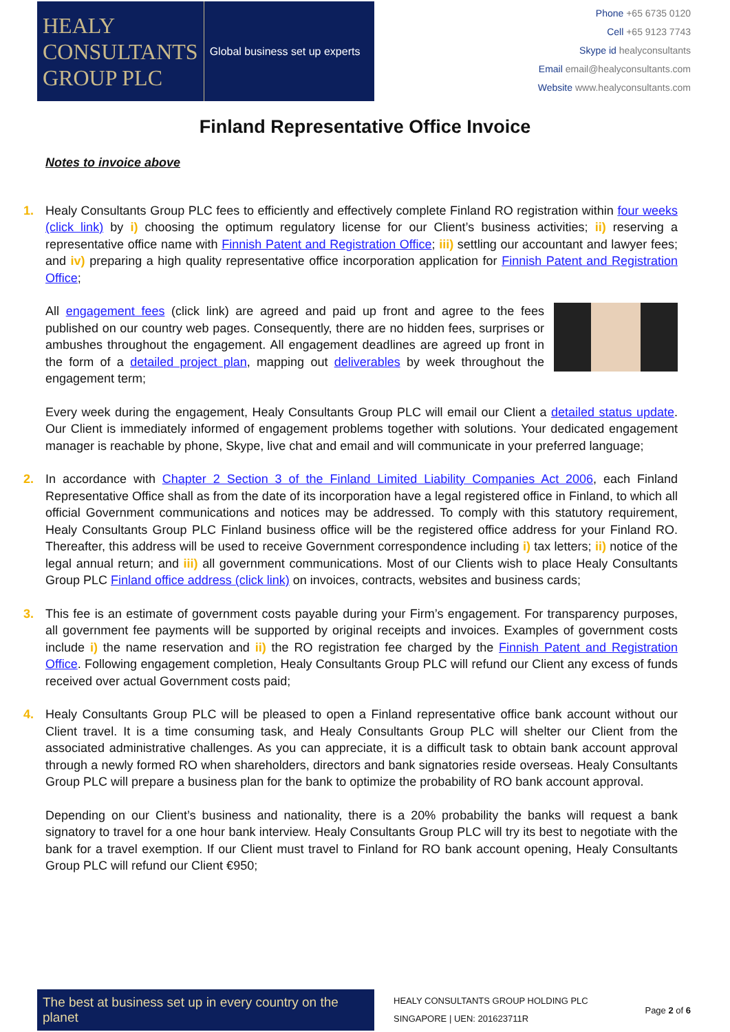HEALY
CONSULTANTS
GROUP PLC
Global business set up experts
Phone +65 6735 0120
Cell +65 9123 7743
Skype id healyconsultants
Email email@healyconsultants.com
Website www.healyconsultants.com
Finland Representative Office Invoice
Notes to invoice above
1.
Healy Consultants Group PLC fees to efficiently and effectively complete Finland RO registration within four weeks (click link) by i) choosing the optimum regulatory license for our Client’s business activities; ii) reserving a representative office name with Finnish Patent and Registration Office; iii) settling our accountant and lawyer fees; and iv) preparing a high quality representative office incorporation application for Finnish Patent and Registration Office;
All engagement fees (click link) are agreed and paid up front and agree to the fees published on our country web pages. Consequently, there are no hidden fees, surprises or ambushes throughout the engagement. All engagement deadlines are agreed up front in the form of a detailed project plan, mapping out deliverables by week throughout the engagement term;
Every week during the engagement, Healy Consultants Group PLC will email our Client a detailed status update. Our Client is immediately informed of engagement problems together with solutions. Your dedicated engagement manager is reachable by phone, Skype, live chat and email and will communicate in your preferred language;
2.
In accordance with Chapter 2 Section 3 of the Finland Limited Liability Companies Act 2006, each Finland Representative Office shall as from the date of its incorporation have a legal registered office in Finland, to which all official Government communications and notices may be addressed. To comply with this statutory requirement, Healy Consultants Group PLC Finland business office will be the registered office address for your Finland RO. Thereafter, this address will be used to receive Government correspondence including i) tax letters; ii) notice of the legal annual return; and iii) all government communications. Most of our Clients wish to place Healy Consultants Group PLC Finland office address (click link) on invoices, contracts, websites and business cards;
3.
This fee is an estimate of government costs payable during your Firm’s engagement. For transparency purposes, all government fee payments will be supported by original receipts and invoices. Examples of government costs include i) the name reservation and ii) the RO registration fee charged by the Finnish Patent and Registration Office. Following engagement completion, Healy Consultants Group PLC will refund our Client any excess of funds received over actual Government costs paid;
4.
Healy Consultants Group PLC will be pleased to open a Finland representative office bank account without our Client travel. It is a time consuming task, and Healy Consultants Group PLC will shelter our Client from the associated administrative challenges. As you can appreciate, it is a difficult task to obtain bank account approval through a newly formed RO when shareholders, directors and bank signatories reside overseas. Healy Consultants Group PLC will prepare a business plan for the bank to optimize the probability of RO bank account approval.
Depending on our Client’s business and nationality, there is a 20% probability the banks will request a bank signatory to travel for a one hour bank interview. Healy Consultants Group PLC will try its best to negotiate with the bank for a travel exemption. If our Client must travel to Finland for RO bank account opening, Healy Consultants Group PLC will refund our Client €950;
The best at business set up in every country on the planet
HEALY CONSULTANTS GROUP HOLDING PLC
SINGAPORE | UEN: 201623711R
Page 2 of 6